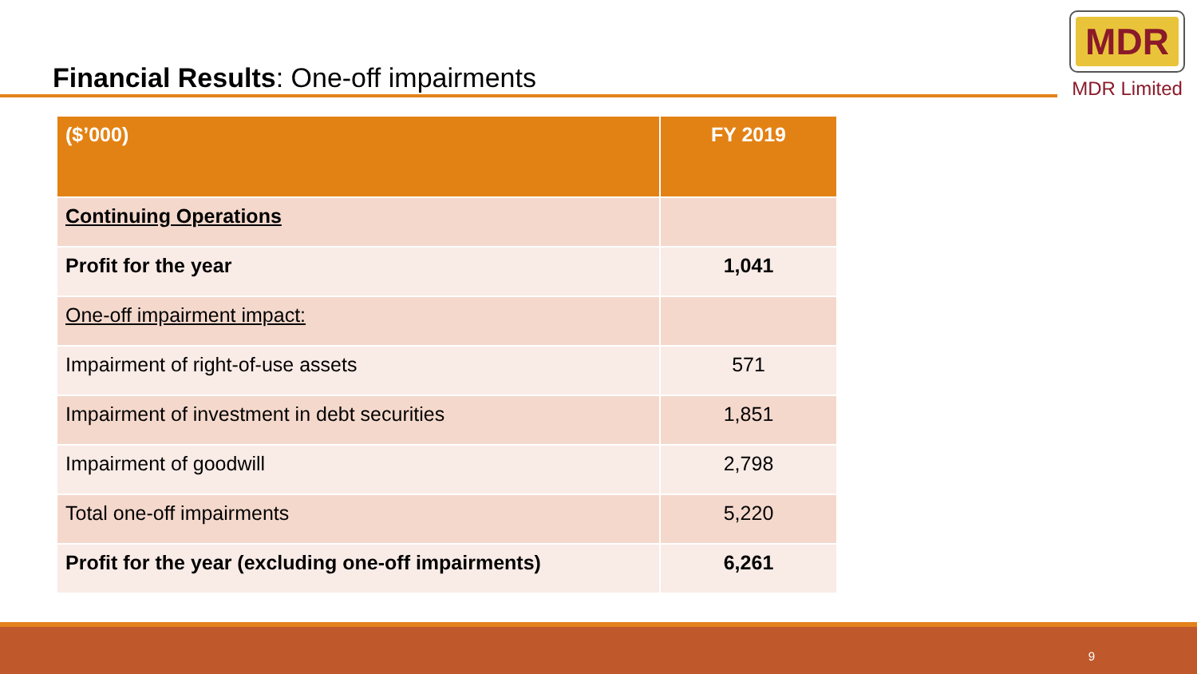Financial Results: One-off impairments
MDR
MDR Limited
| ($’000) | FY 2019 |
| --- | --- |
| Continuing Operations | |
| Profit for the year | 1,041 |
| One-off impairment impact: | |
| Impairment of right-of-use assets | 571 |
| Impairment of investment in debt securities | 1,851 |
| Impairment of goodwill | 2,798 |
| Total one-off impairments | 5,220 |
| Profit for the year (excluding one-off impairments) | 6,261 |
9